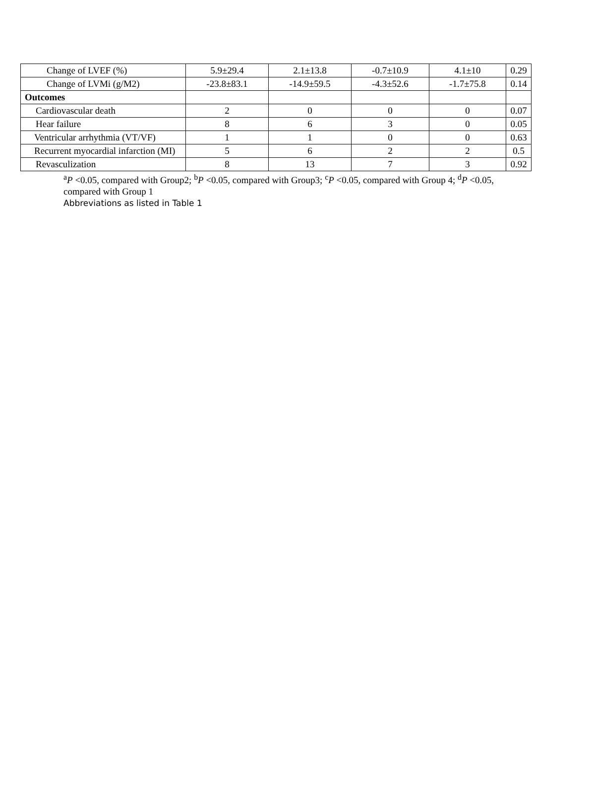| Change of LVEF (%) | 5.9±29.4 | 2.1±13.8 | -0.7±10.9 | 4.1±10 | 0.29 |
| Change of LVMi (g/M2) | -23.8±83.1 | -14.9±59.5 | -4.3±52.6 | -1.7±75.8 | 0.14 |
| Outcomes | | | | | |
| Cardiovascular death | 2 | 0 | 0 | 0 | 0.07 |
| Hear failure | 8 | 6 | 3 | 0 | 0.05 |
| Ventricular arrhythmia (VT/VF) | 1 | 1 | 0 | 0 | 0.63 |
| Recurrent myocardial infarction (MI) | 5 | 6 | 2 | 2 | 0.5 |
| Revasculization | 8 | 13 | 7 | 3 | 0.92 |
<sup>a</sup> P <0.05, compared with Group2; <sup>b</sup>P <0.05, compared with Group3; <sup>c</sup>P <0.05, compared with Group 4; <sup>d</sup>P <0.05, compared with Group 1
Abbreviations as listed in Table 1